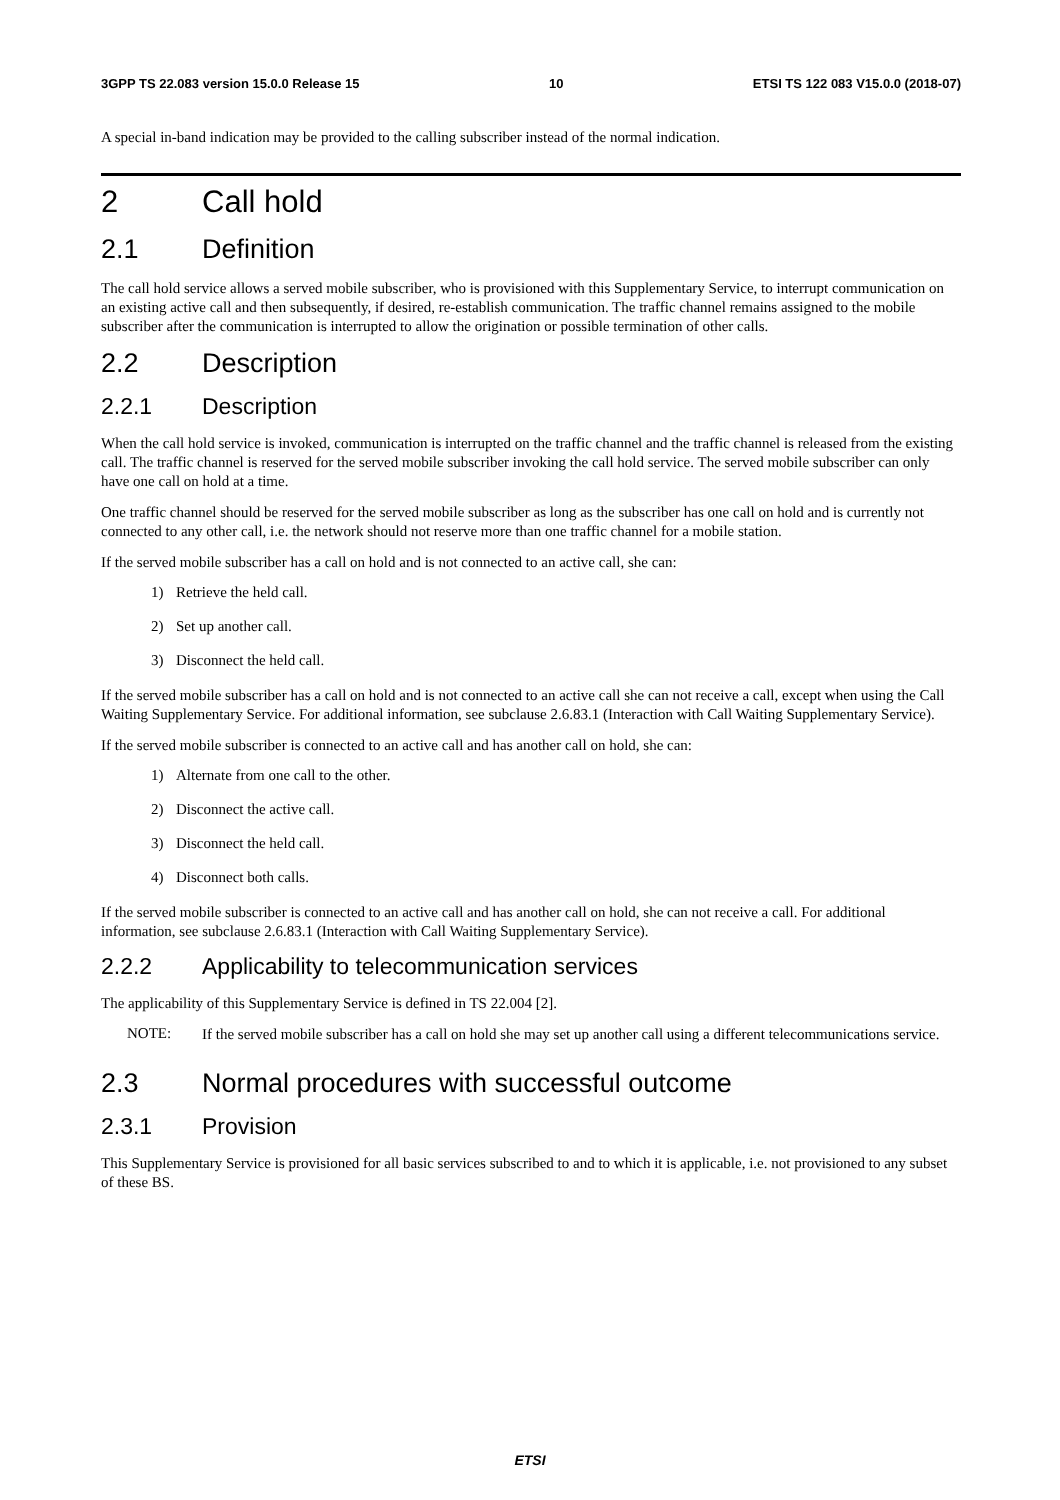3GPP TS 22.083 version 15.0.0 Release 15 10 ETSI TS 122 083 V15.0.0 (2018-07)
A special in-band indication may be provided to the calling subscriber instead of the normal indication.
2 Call hold
2.1 Definition
The call hold service allows a served mobile subscriber, who is provisioned with this Supplementary Service, to interrupt communication on an existing active call and then subsequently, if desired, re-establish communication. The traffic channel remains assigned to the mobile subscriber after the communication is interrupted to allow the origination or possible termination of other calls.
2.2 Description
2.2.1 Description
When the call hold service is invoked, communication is interrupted on the traffic channel and the traffic channel is released from the existing call. The traffic channel is reserved for the served mobile subscriber invoking the call hold service. The served mobile subscriber can only have one call on hold at a time.
One traffic channel should be reserved for the served mobile subscriber as long as the subscriber has one call on hold and is currently not connected to any other call, i.e. the network should not reserve more than one traffic channel for a mobile station.
If the served mobile subscriber has a call on hold and is not connected to an active call, she can:
1) Retrieve the held call.
2) Set up another call.
3) Disconnect the held call.
If the served mobile subscriber has a call on hold and is not connected to an active call she can not receive a call, except when using the Call Waiting Supplementary Service. For additional information, see subclause 2.6.83.1 (Interaction with Call Waiting Supplementary Service).
If the served mobile subscriber is connected to an active call and has another call on hold, she can:
1) Alternate from one call to the other.
2) Disconnect the active call.
3) Disconnect the held call.
4) Disconnect both calls.
If the served mobile subscriber is connected to an active call and has another call on hold, she can not receive a call. For additional information, see subclause 2.6.83.1 (Interaction with Call Waiting Supplementary Service).
2.2.2 Applicability to telecommunication services
The applicability of this Supplementary Service is defined in TS 22.004 [2].
NOTE:
If the served mobile subscriber has a call on hold she may set up another call using a different telecommunications service.
2.3 Normal procedures with successful outcome
2.3.1 Provision
This Supplementary Service is provisioned for all basic services subscribed to and to which it is applicable, i.e. not provisioned to any subset of these BS.
ETSI